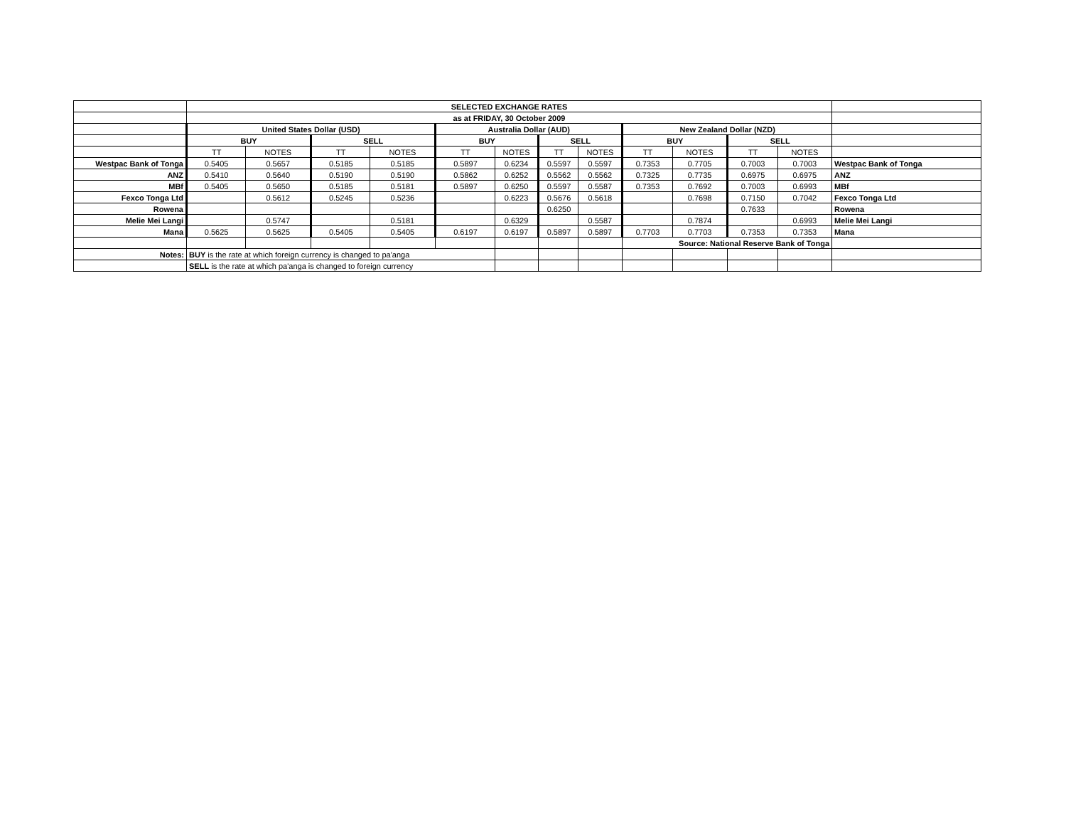| | SELECTED EXCHANGE RATES | | | | | | | | | | | | |
| | as at FRIDAY, 30 October 2009 | | | | | | | | | | | | |
| | United States Dollar (USD) | | | | Australia Dollar (AUD) | | | | New Zealand Dollar (NZD) | | | | |
| | BUY | | SELL | | BUY | | SELL | | BUY | | SELL | | |
| | TT | NOTES | TT | NOTES | TT | NOTES | TT | NOTES | TT | NOTES | TT | NOTES | |
| Westpac Bank of Tonga | 0.5405 | 0.5657 | 0.5185 | 0.5185 | 0.5897 | 0.6234 | 0.5597 | 0.5597 | 0.7353 | 0.7705 | 0.7003 | 0.7003 | Westpac Bank of Tonga |
| ANZ | 0.5410 | 0.5640 | 0.5190 | 0.5190 | 0.5862 | 0.6252 | 0.5562 | 0.5562 | 0.7325 | 0.7735 | 0.6975 | 0.6975 | ANZ |
| MBf | 0.5405 | 0.5650 | 0.5185 | 0.5181 | 0.5897 | 0.6250 | 0.5597 | 0.5587 | 0.7353 | 0.7692 | 0.7003 | 0.6993 | MBf |
| Fexco Tonga Ltd | | 0.5612 | 0.5245 | 0.5236 | | 0.6223 | 0.5676 | 0.5618 | | 0.7698 | 0.7150 | 0.7042 | Fexco Tonga Ltd |
| Rowena | | | | | | | 0.6250 | | | | 0.7633 | | Rowena |
| Melie Mei Langi | | 0.5747 | | 0.5181 | | 0.6329 | | 0.5587 | | 0.7874 | | 0.6993 | Melie Mei Langi |
| Mana | 0.5625 | 0.5625 | 0.5405 | 0.5405 | 0.6197 | 0.6197 | 0.5897 | 0.5897 | 0.7703 | 0.7703 | 0.7353 | 0.7353 | Mana |
| | | | | | | | | | Source: National Reserve Bank of Tonga | | | | |
| Notes: | BUY is the rate at which foreign currency is changed to pa'anga | | | | | | | | | | | | |
| | SELL is the rate at which pa'anga is changed to foreign currency | | | | | | | | | | | | |